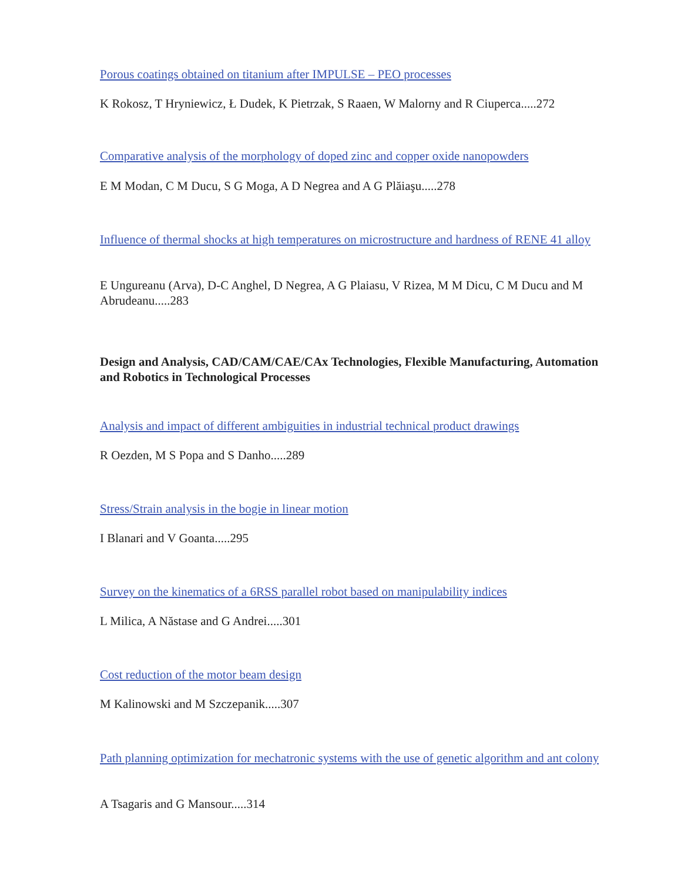Porous coatings obtained on titanium after IMPULSE – PEO processes
K Rokosz, T Hryniewicz, Ł Dudek, K Pietrzak, S Raaen, W Malorny and R Ciuperca.....272
Comparative analysis of the morphology of doped zinc and copper oxide nanopowders
E M Modan, C M Ducu, S G Moga, A D Negrea and A G Plăiaşu.....278
Influence of thermal shocks at high temperatures on microstructure and hardness of RENE 41 alloy
E Ungureanu (Arva), D-C Anghel, D Negrea, A G Plaiasu, V Rizea, M M Dicu, C M Ducu and M Abrudeanu.....283
Design and Analysis, CAD/CAM/CAE/CAx Technologies, Flexible Manufacturing, Automation and Robotics in Technological Processes
Analysis and impact of different ambiguities in industrial technical product drawings
R Oezden, M S Popa and S Danho.....289
Stress/Strain analysis in the bogie in linear motion
I Blanari and V Goanta.....295
Survey on the kinematics of a 6RSS parallel robot based on manipulability indices
L Milica, A Năstase and G Andrei.....301
Cost reduction of the motor beam design
M Kalinowski and M Szczepanik.....307
Path planning optimization for mechatronic systems with the use of genetic algorithm and ant colony
A Tsagaris and G Mansour.....314